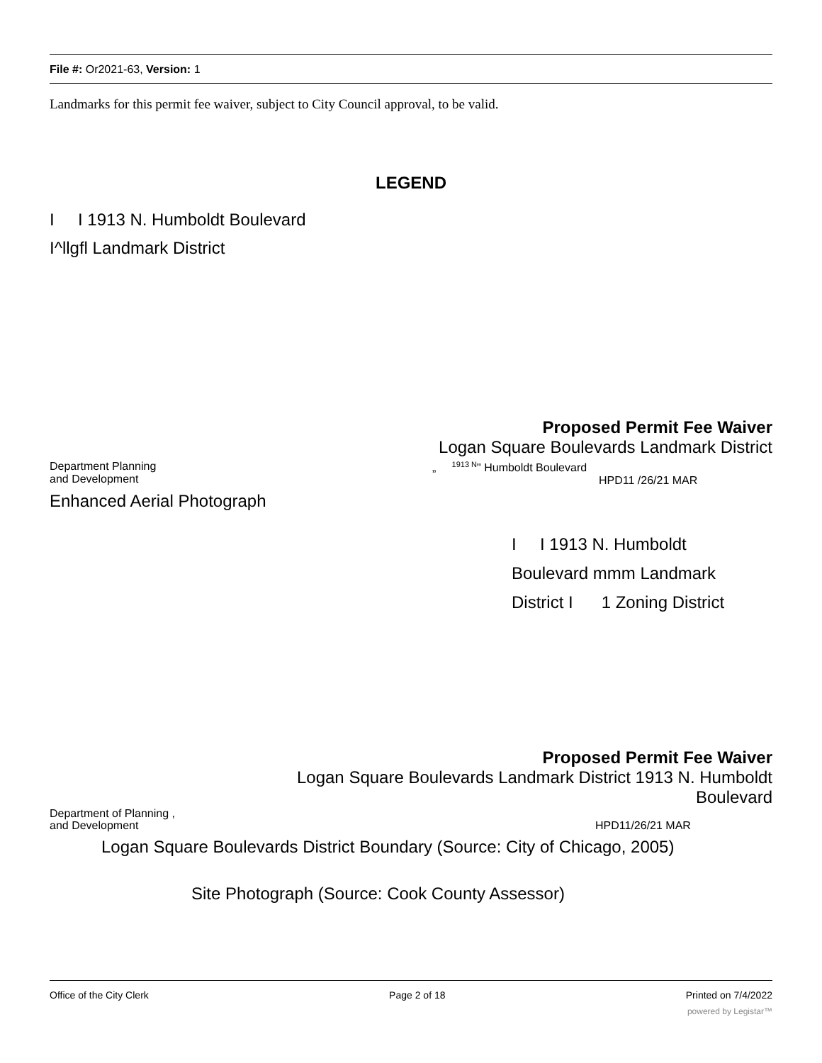File #: Or2021-63, Version: 1
Landmarks for this permit fee waiver, subject to City Council approval, to be valid.
LEGEND
I I 1913 N. Humboldt Boulevard
I^llgfl Landmark District
Proposed Permit Fee Waiver
Logan Square Boulevards Landmark District
Department Planning
and Development
„ <sup>1913 N</sup>" Humboldt Boulevard
HPD11 /26/21 MAR
Enhanced Aerial Photograph
I I 1913 N. Humboldt
Boulevard mmm Landmark
District I 1 Zoning District
Proposed Permit Fee Waiver
Logan Square Boulevards Landmark District 1913 N. Humboldt
Boulevard
Department of Planning ,
and Development
HPD11/26/21 MAR
Logan Square Boulevards District Boundary (Source: City of Chicago, 2005)
Site Photograph (Source: Cook County Assessor)
Office of the City Clerk Page 2 of 18 Printed on 7/4/2022
powered by Legistar™